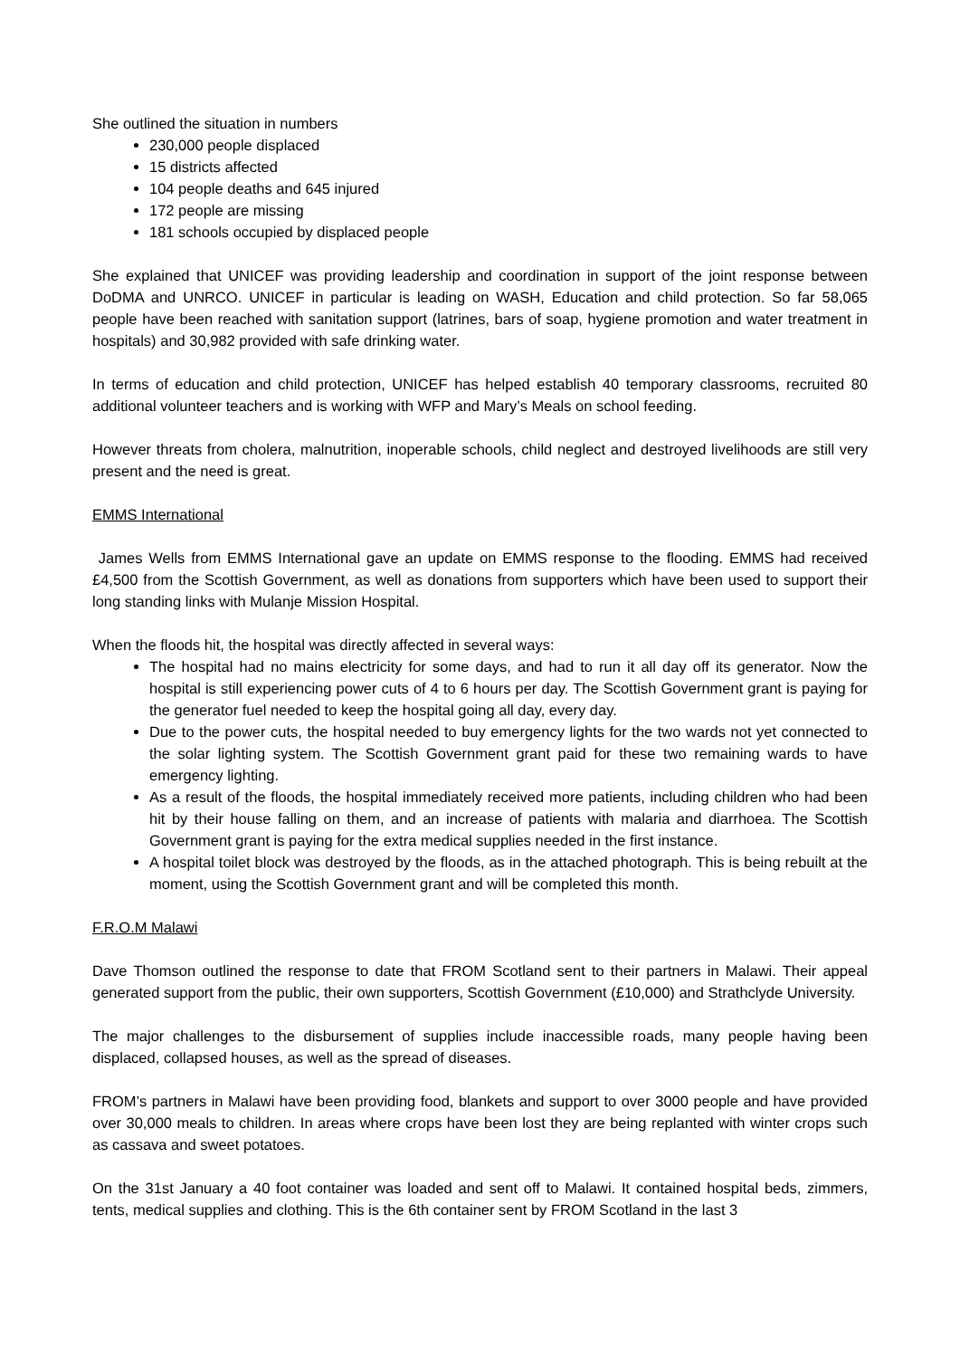She outlined the situation in numbers
230,000 people displaced
15 districts affected
104 people deaths and 645 injured
172 people are missing
181 schools occupied by displaced people
She explained that UNICEF was providing leadership and coordination in support of the joint response between DoDMA and UNRCO. UNICEF in particular is leading on WASH, Education and child protection. So far 58,065 people have been reached with sanitation support (latrines, bars of soap, hygiene promotion and water treatment in hospitals) and 30,982 provided with safe drinking water.
In terms of education and child protection, UNICEF has helped establish 40 temporary classrooms, recruited 80 additional volunteer teachers and is working with WFP and Mary’s Meals on school feeding.
However threats from cholera, malnutrition, inoperable schools, child neglect and destroyed livelihoods are still very present and the need is great.
EMMS International
James Wells from EMMS International gave an update on EMMS response to the flooding. EMMS had received £4,500 from the Scottish Government, as well as donations from supporters which have been used to support their long standing links with Mulanje Mission Hospital.
When the floods hit, the hospital was directly affected in several ways:
The hospital had no mains electricity for some days, and had to run it all day off its generator. Now the hospital is still experiencing power cuts of 4 to 6 hours per day. The Scottish Government grant is paying for the generator fuel needed to keep the hospital going all day, every day.
Due to the power cuts, the hospital needed to buy emergency lights for the two wards not yet connected to the solar lighting system. The Scottish Government grant paid for these two remaining wards to have emergency lighting.
As a result of the floods, the hospital immediately received more patients, including children who had been hit by their house falling on them, and an increase of patients with malaria and diarrhoea. The Scottish Government grant is paying for the extra medical supplies needed in the first instance.
A hospital toilet block was destroyed by the floods, as in the attached photograph. This is being rebuilt at the moment, using the Scottish Government grant and will be completed this month.
F.R.O.M Malawi
Dave Thomson outlined the response to date that FROM Scotland sent to their partners in Malawi. Their appeal generated support from the public, their own supporters, Scottish Government (£10,000) and Strathclyde University.
The major challenges to the disbursement of supplies include inaccessible roads, many people having been displaced, collapsed houses, as well as the spread of diseases.
FROM’s partners in Malawi have been providing food, blankets and support to over 3000 people and have provided over 30,000 meals to children. In areas where crops have been lost they are being replanted with winter crops such as cassava and sweet potatoes.
On the 31st January a 40 foot container was loaded and sent off to Malawi. It contained hospital beds, zimmers, tents, medical supplies and clothing. This is the 6th container sent by FROM Scotland in the last 3